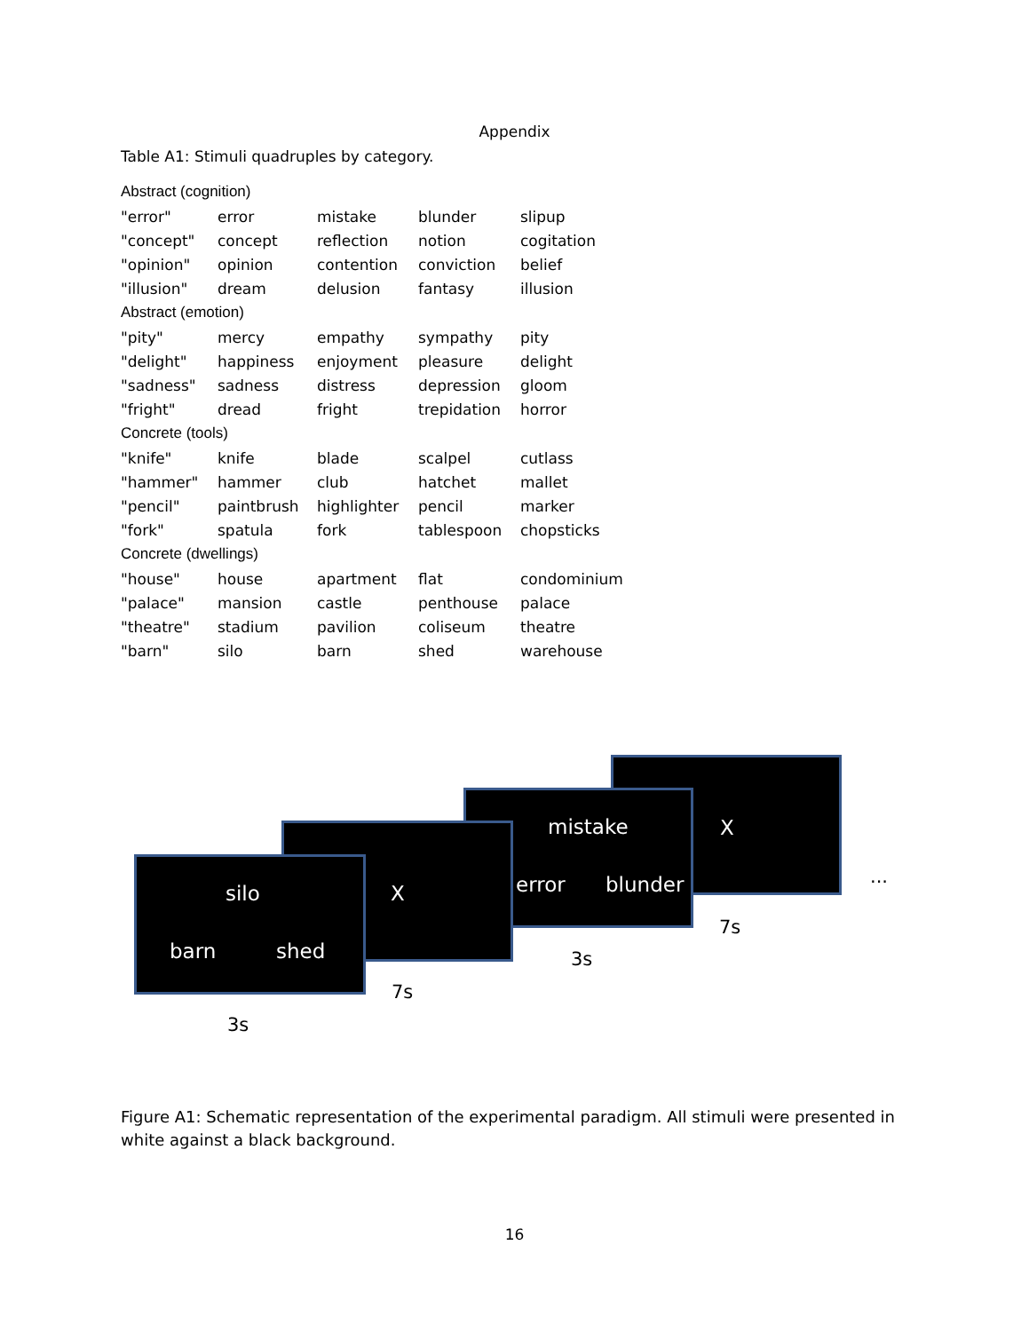Appendix
Table A1: Stimuli quadruples by category.
| Abstract (cognition) | | | | |
| "error" | error | mistake | blunder | slipup |
| "concept" | concept | reflection | notion | cogitation |
| "opinion" | opinion | contention | conviction | belief |
| "illusion" | dream | delusion | fantasy | illusion |
| Abstract (emotion) | | | | |
| "pity" | mercy | empathy | sympathy | pity |
| "delight" | happiness | enjoyment | pleasure | delight |
| "sadness" | sadness | distress | depression | gloom |
| "fright" | dread | fright | trepidation | horror |
| Concrete (tools) | | | | |
| "knife" | knife | blade | scalpel | cutlass |
| "hammer" | hammer | club | hatchet | mallet |
| "pencil" | paintbrush | highlighter | pencil | marker |
| "fork" | spatula | fork | tablespoon | chopsticks |
| Concrete (dwellings) | | | | |
| "house" | house | apartment | flat | condominium |
| "palace" | mansion | castle | penthouse | palace |
| "theatre" | stadium | pavilion | coliseum | theatre |
| "barn" | silo | barn | shed | warehouse |
silo
barn shed
X
mistake
error blunder
X
3s
7s
3s
7s
...
Figure A1: Schematic representation of the experimental paradigm. All stimuli were presented in white against a black background.
16